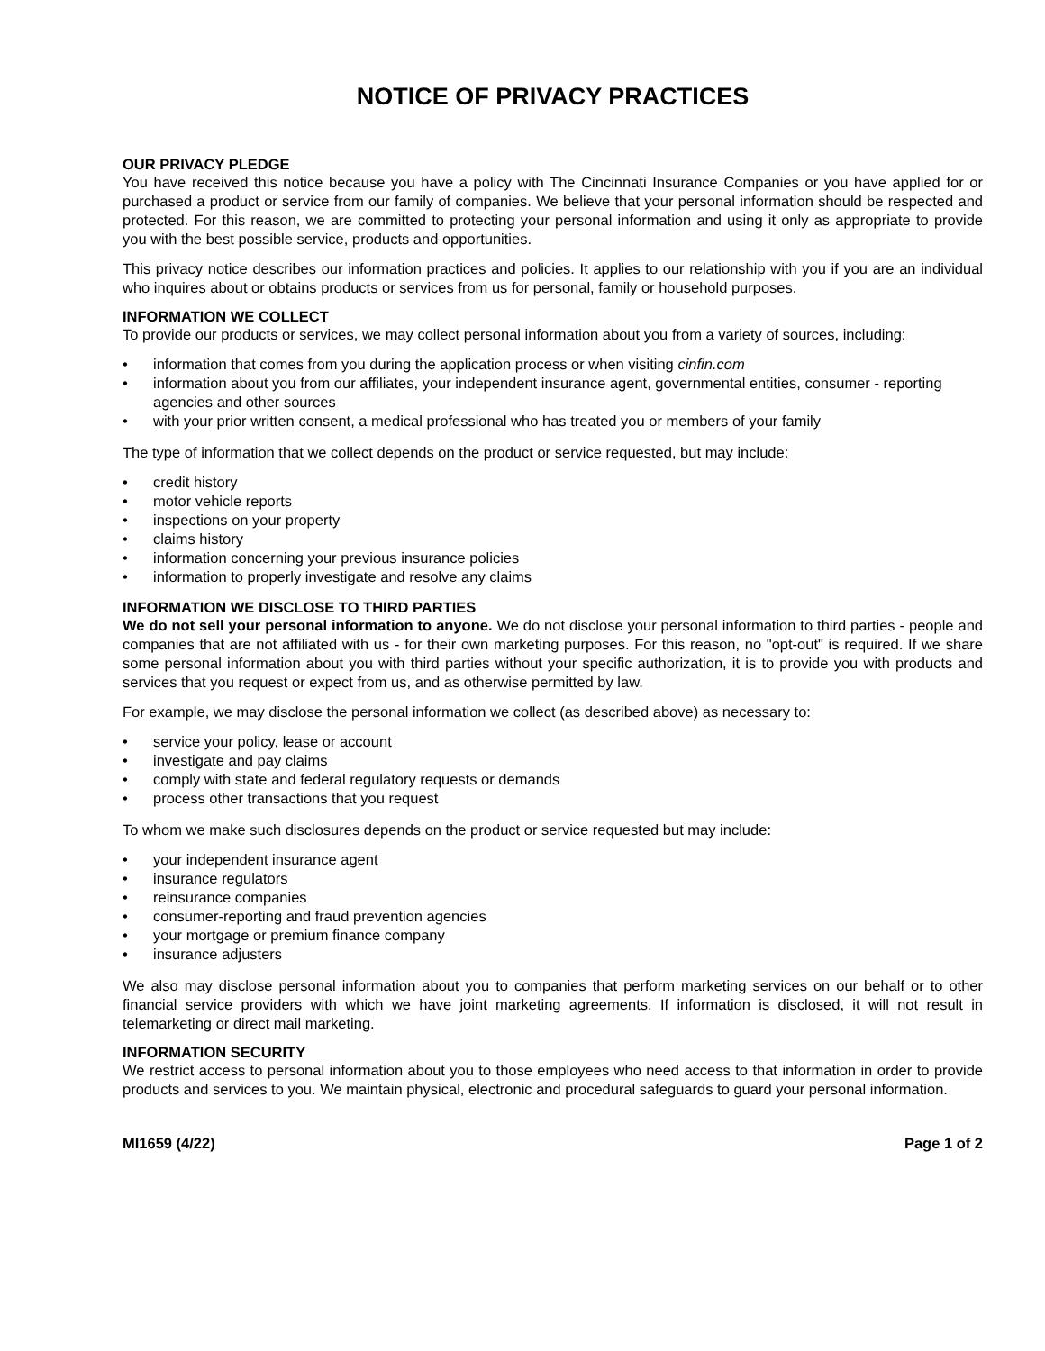NOTICE OF PRIVACY PRACTICES
OUR PRIVACY PLEDGE
You have received this notice because you have a policy with The Cincinnati Insurance Companies or you have applied for or purchased a product or service from our family of companies. We believe that your personal information should be respected and protected. For this reason, we are committed to protecting your personal information and using it only as appropriate to provide you with the best possible service, products and opportunities.
This privacy notice describes our information practices and policies. It applies to our relationship with you if you are an individual who inquires about or obtains products or services from us for personal, family or household purposes.
INFORMATION WE COLLECT
To provide our products or services, we may collect personal information about you from a variety of sources, including:
• information that comes from you during the application process or when visiting cinfin.com
• information about you from our affiliates, your independent insurance agent, governmental entities, consumer - reporting agencies and other sources
• with your prior written consent, a medical professional who has treated you or members of your family
The type of information that we collect depends on the product or service requested, but may include:
• credit history
• motor vehicle reports
• inspections on your property
• claims history
• information concerning your previous insurance policies
• information to properly investigate and resolve any claims
INFORMATION WE DISCLOSE TO THIRD PARTIES
We do not sell your personal information to anyone. We do not disclose your personal information to third parties - people and companies that are not affiliated with us - for their own marketing purposes. For this reason, no "opt-out" is required. If we share some personal information about you with third parties without your specific authorization, it is to provide you with products and services that you request or expect from us, and as otherwise permitted by law.
For example, we may disclose the personal information we collect (as described above) as necessary to:
• service your policy, lease or account
• investigate and pay claims
• comply with state and federal regulatory requests or demands
• process other transactions that you request
To whom we make such disclosures depends on the product or service requested but may include:
• your independent insurance agent
• insurance regulators
• reinsurance companies
• consumer-reporting and fraud prevention agencies
• your mortgage or premium finance company
• insurance adjusters
We also may disclose personal information about you to companies that perform marketing services on our behalf or to other financial service providers with which we have joint marketing agreements. If information is disclosed, it will not result in telemarketing or direct mail marketing.
INFORMATION SECURITY
We restrict access to personal information about you to those employees who need access to that information in order to provide products and services to you. We maintain physical, electronic and procedural safeguards to guard your personal information.
MI1659 (4/22) Page 1 of 2